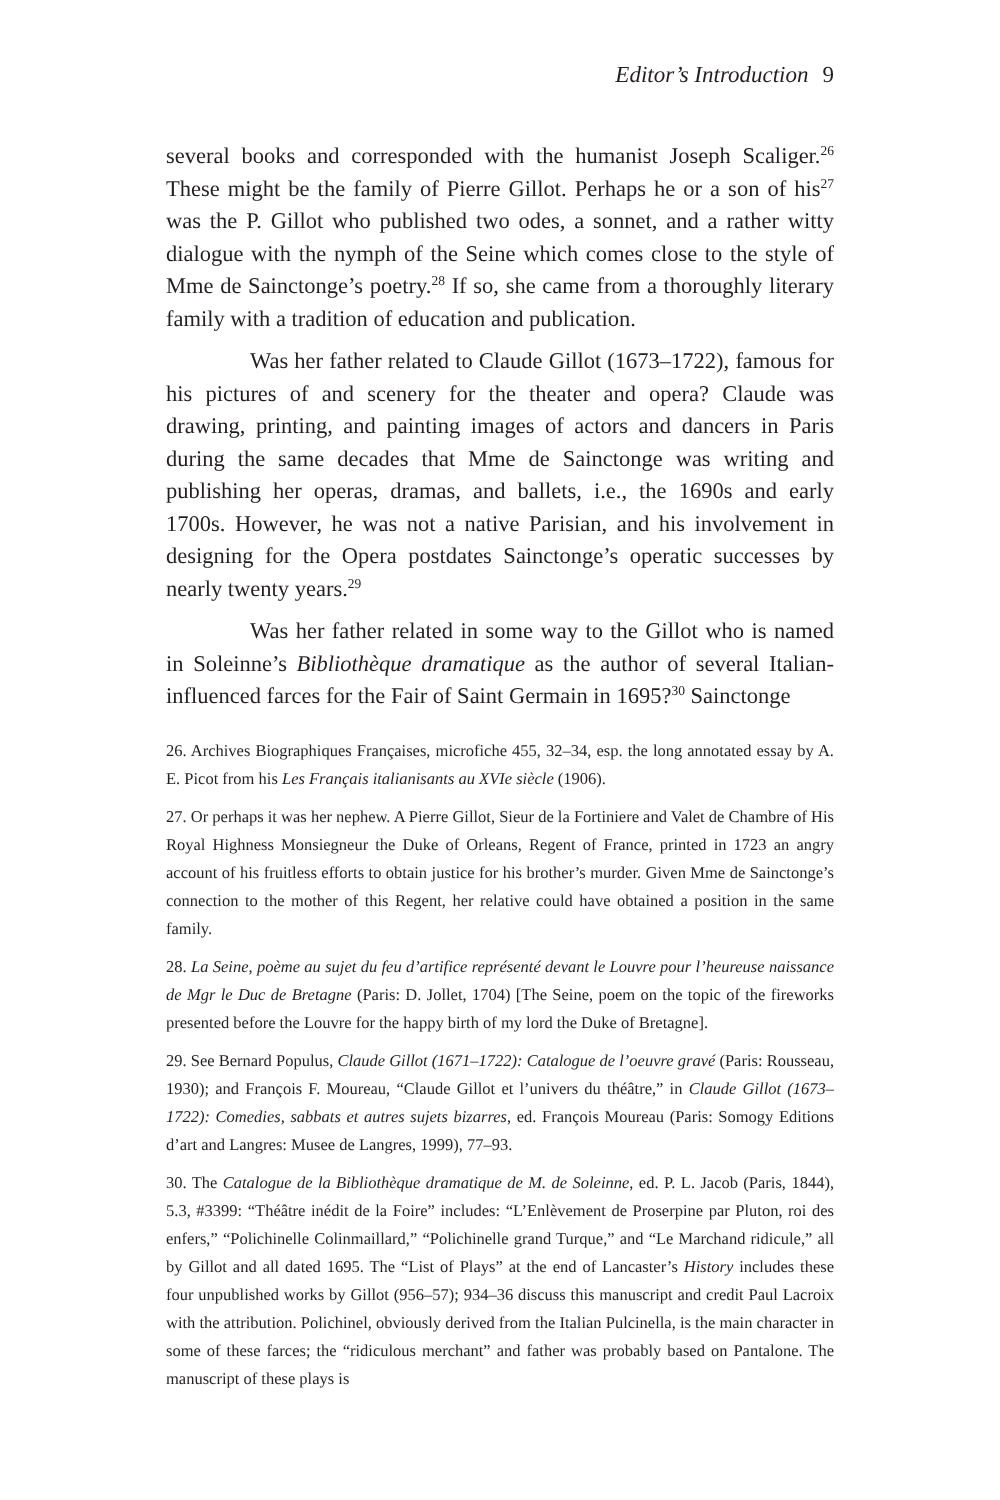Editor’s Introduction 9
several books and corresponded with the humanist Joseph Scaliger.<sup>26</sup> These might be the family of Pierre Gillot. Perhaps he or a son of his<sup>27</sup> was the P. Gillot who published two odes, a sonnet, and a rather witty dialogue with the nymph of the Seine which comes close to the style of Mme de Sainctonge’s poetry.<sup>28</sup> If so, she came from a thoroughly literary family with a tradition of education and publication.
Was her father related to Claude Gillot (1673–1722), famous for his pictures of and scenery for the theater and opera? Claude was drawing, printing, and painting images of actors and dancers in Paris during the same decades that Mme de Sainctonge was writing and publishing her operas, dramas, and ballets, i.e., the 1690s and early 1700s. However, he was not a native Parisian, and his involvement in designing for the Opera postdates Sainctonge’s operatic successes by nearly twenty years.<sup>29</sup>
Was her father related in some way to the Gillot who is named in Soleinne’s Bibliothèque dramatique as the author of several Italian-influenced farces for the Fair of Saint Germain in 1695?<sup>30</sup> Sainctonge
26. Archives Biographiques Françaises, microfiche 455, 32–34, esp. the long annotated essay by A. E. Picot from his Les Français italianisants au XVIe siècle (1906).
27. Or perhaps it was her nephew. A Pierre Gillot, Sieur de la Fortiniere and Valet de Chambre of His Royal Highness Monsiegneur the Duke of Orleans, Regent of France, printed in 1723 an angry account of his fruitless efforts to obtain justice for his brother’s murder. Given Mme de Sainctonge’s connection to the mother of this Regent, her relative could have obtained a position in the same family.
28. La Seine, poème au sujet du feu d’artifice représenté devant le Louvre pour l’heureuse naissance de Mgr le Duc de Bretagne (Paris: D. Jollet, 1704) [The Seine, poem on the topic of the fireworks presented before the Louvre for the happy birth of my lord the Duke of Bretagne].
29. See Bernard Populus, Claude Gillot (1671–1722): Catalogue de l’oeuvre gravé (Paris: Rousseau, 1930); and François F. Moureau, “Claude Gillot et l’univers du théâtre,” in Claude Gillot (1673–1722): Comedies, sabbats et autres sujets bizarres, ed. François Moureau (Paris: Somogy Editions d’art and Langres: Musee de Langres, 1999), 77–93.
30. The Catalogue de la Bibliothèque dramatique de M. de Soleinne, ed. P. L. Jacob (Paris, 1844), 5.3, #3399: “Théâtre inédit de la Foire” includes: “L’Enlèvement de Proserpine par Pluton, roi des enfers,” “Polichinelle Colinmaillard,” “Polichinelle grand Turque,” and “Le Marchand ridicule,” all by Gillot and all dated 1695. The “List of Plays” at the end of Lancaster’s History includes these four unpublished works by Gillot (956–57); 934–36 discuss this manuscript and credit Paul Lacroix with the attribution. Polichinel, obviously derived from the Italian Pulcinella, is the main character in some of these farces; the “ridiculous merchant” and father was probably based on Pantalone. The manuscript of these plays is